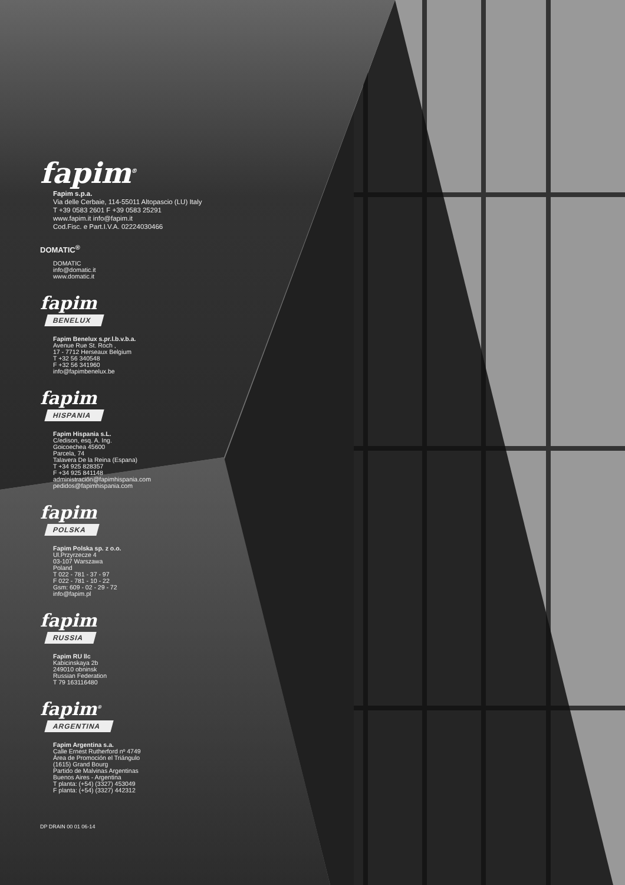fapim<sup>®</sup>
Fapim s.p.a.
Via delle Cerbaie, 114-55011 Altopascio (LU) Italy
T +39 0583 2601 F +39 0583 25291
www.fapim.it info@fapim.it
Cod.Fisc. e Part.I.V.A. 02224030466
DOMATIC<sup>®</sup>
DOMATIC
info@domatic.it
www.domatic.it
fapim
BENELUX
Fapim Benelux s.pr.l.b.v.b.a.
Avenue Rue St. Roch ,
17 - 7712 Herseaux Belgium
T +32 56 340548
F +32 56 341960
info@fapimbenelux.be
fapim
HISPANIA
Fapim Hispania s.L.
C/edison, esq. A. Ing.
Goicoechea 45600
Parcela, 74
Talavera De la Reina (Espana)
T +34 925 828357
F +34 925 841148
administración@fapimhispania.com
pedidos@fapimhispania.com
fapim
POLSKA
Fapim Polska sp. z o.o.
Ul.Przyrzecze 4
03-107 Warszawa
Poland
T 022 - 781 - 37 - 97
F 022 - 781 - 10 - 22
Gsm: 609 - 02 - 29 - 72
info@fapim.pl
fapim
RUSSIA
Fapim RU llc
Kabicinskaya 2b
249010 obninsk
Russian Federation
T 79 163116480
fapim<sup>®</sup>
ARGENTINA
Fapim Argentina s.a.
Calle Ernest Rutherford nº 4749
Área de Promoción el Triángulo
(1615) Grand Bourg
Partido de Malvinas Argentinas
Buenos Aires - Argentina
T planta: (+54) (3327) 453049
F planta: (+54) (3327) 442312
DP DRAIN 00 01 06-14